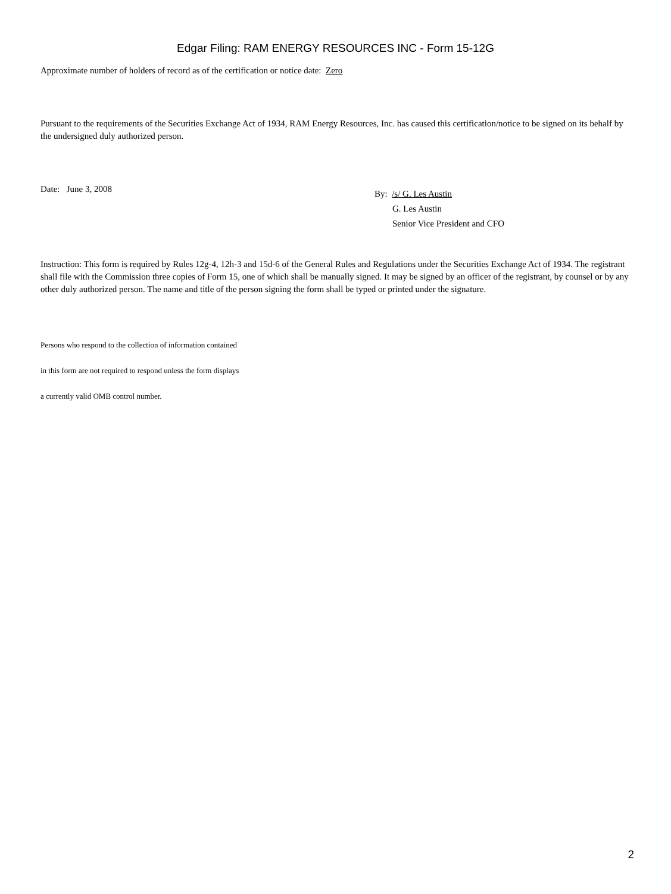Edgar Filing: RAM ENERGY RESOURCES INC - Form 15-12G
Approximate number of holders of record as of the certification or notice date: Zero
Pursuant to the requirements of the Securities Exchange Act of 1934, RAM Energy Resources, Inc. has caused this certification/notice to be signed on its behalf by the undersigned duly authorized person.
Date: June 3, 2008
By: /s/ G. Les Austin
G. Les Austin
Senior Vice President and CFO
Instruction: This form is required by Rules 12g-4, 12h-3 and 15d-6 of the General Rules and Regulations under the Securities Exchange Act of 1934. The registrant shall file with the Commission three copies of Form 15, one of which shall be manually signed. It may be signed by an officer of the registrant, by counsel or by any other duly authorized person. The name and title of the person signing the form shall be typed or printed under the signature.
Persons who respond to the collection of information contained
in this form are not required to respond unless the form displays
a currently valid OMB control number.
2